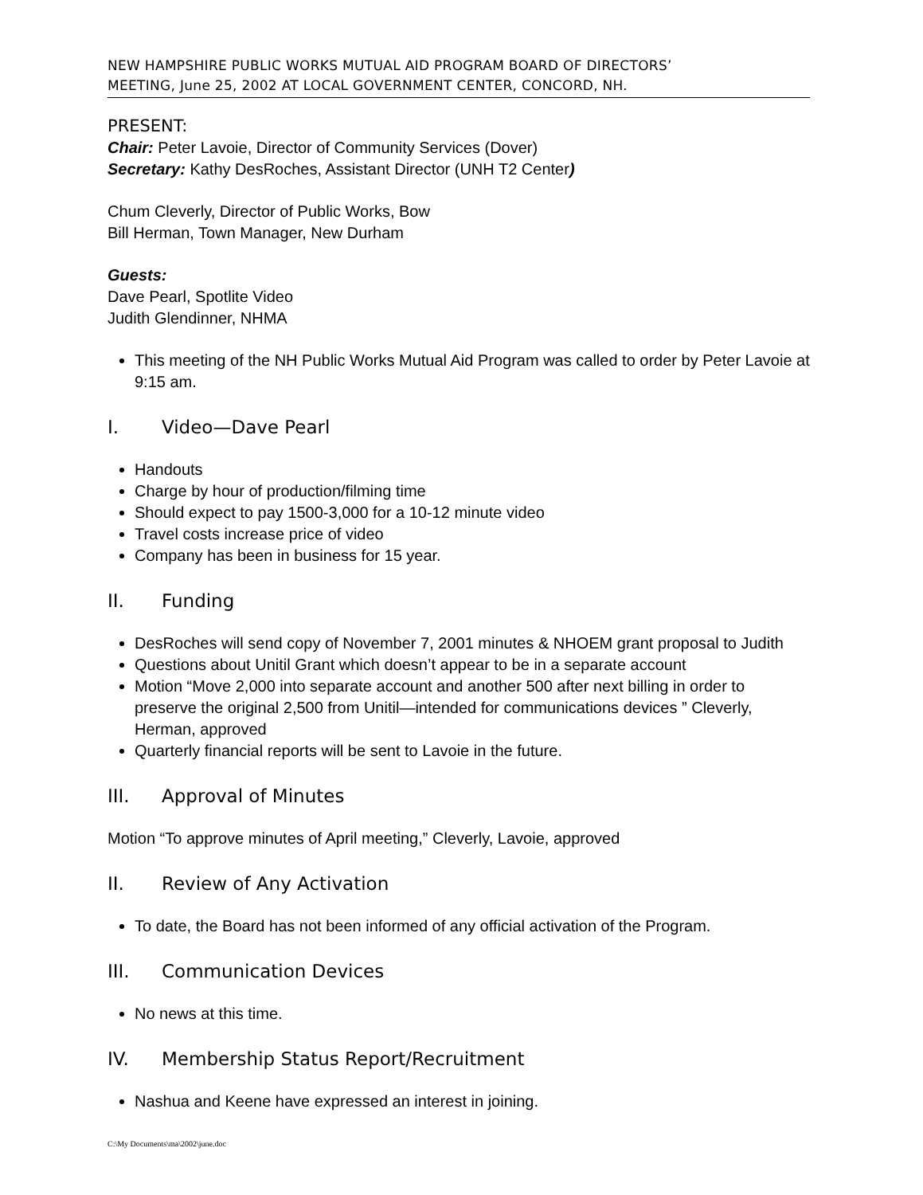NEW HAMPSHIRE PUBLIC WORKS MUTUAL AID PROGRAM BOARD OF DIRECTORS’
MEETING, June 25, 2002 AT LOCAL GOVERNMENT CENTER, CONCORD, NH.
PRESENT:
Chair: Peter Lavoie, Director of Community Services (Dover)
Secretary: Kathy DesRoches, Assistant Director (UNH T2 Center)
Chum Cleverly, Director of Public Works, Bow
Bill Herman, Town Manager, New Durham
Guests:
Dave Pearl, Spotlite Video
Judith Glendinner, NHMA
This meeting of the NH Public Works Mutual Aid Program was called to order by Peter Lavoie at 9:15 am.
I. Video—Dave Pearl
Handouts
Charge by hour of production/filming time
Should expect to pay 1500-3,000 for a 10-12 minute video
Travel costs increase price of video
Company has been in business for 15 year.
II. Funding
DesRoches will send copy of November 7, 2001 minutes & NHOEM grant proposal to Judith
Questions about Unitil Grant which doesn’t appear to be in a separate account
Motion “Move 2,000 into separate account and another 500 after next billing in order to preserve the original 2,500 from Unitil—intended for communications devices ” Cleverly, Herman, approved
Quarterly financial reports will be sent to Lavoie in the future.
III. Approval of Minutes
Motion “To approve minutes of April meeting,” Cleverly, Lavoie, approved
II. Review of Any Activation
To date, the Board has not been informed of any official activation of the Program.
III. Communication Devices
No news at this time.
IV. Membership Status Report/Recruitment
Nashua and Keene have expressed an interest in joining.
C:\My Documents\ma\2002\june.doc